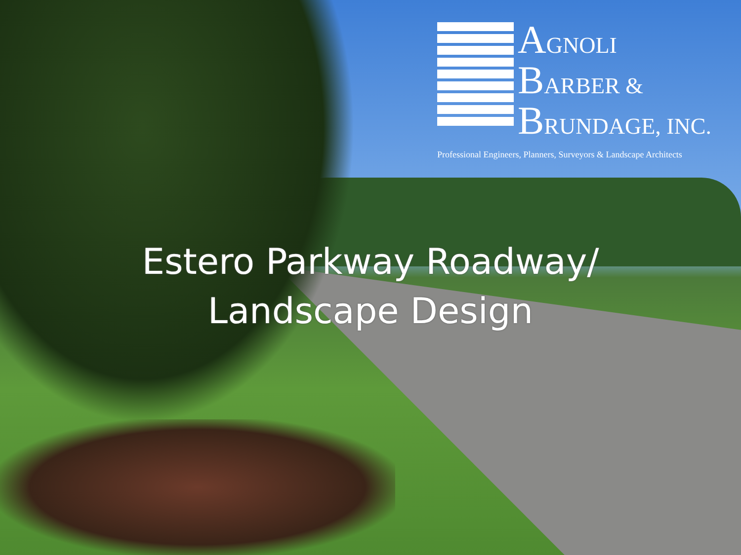AGNOLI
BARBER &
BRUNDAGE, INC.
Professional Engineers, Planners, Surveyors & Landscape Architects
Estero Parkway Roadway/
Landscape Design